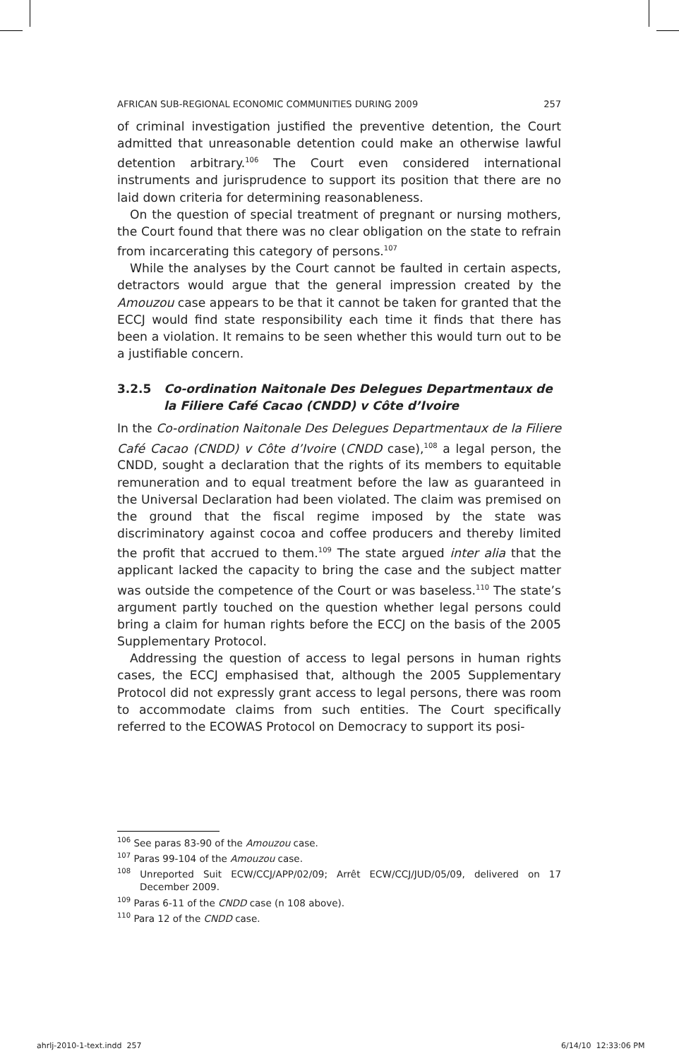AFRICAN SUB-REGIONAL ECONOMIC COMMUNITIES DURING 2009 257
of criminal investigation justified the preventive detention, the Court admitted that unreasonable detention could make an otherwise lawful detention arbitrary.<sup>106</sup> The Court even considered international instruments and jurisprudence to support its position that there are no laid down criteria for determining reasonableness.
On the question of special treatment of pregnant or nursing mothers, the Court found that there was no clear obligation on the state to refrain from incarcerating this category of persons.<sup>107</sup>
While the analyses by the Court cannot be faulted in certain aspects, detractors would argue that the general impression created by the Amouzou case appears to be that it cannot be taken for granted that the ECCJ would find state responsibility each time it finds that there has been a violation. It remains to be seen whether this would turn out to be a justifiable concern.
3.2.5 Co-ordination Naitonale Des Delegues Departmentaux de la Filiere Café Cacao (CNDD) v Côte d’Ivoire
In the Co-ordination Naitonale Des Delegues Departmentaux de la Filiere Café Cacao (CNDD) v Côte d’Ivoire (CNDD case),<sup>108</sup> a legal person, the CNDD, sought a declaration that the rights of its members to equitable remuneration and to equal treatment before the law as guaranteed in the Universal Declaration had been violated. The claim was premised on the ground that the fiscal regime imposed by the state was discriminatory against cocoa and coffee producers and thereby limited the profit that accrued to them.<sup>109</sup> The state argued inter alia that the applicant lacked the capacity to bring the case and the subject matter was outside the competence of the Court or was baseless.<sup>110</sup> The state’s argument partly touched on the question whether legal persons could bring a claim for human rights before the ECCJ on the basis of the 2005 Supplementary Protocol.
Addressing the question of access to legal persons in human rights cases, the ECCJ emphasised that, although the 2005 Supplementary Protocol did not expressly grant access to legal persons, there was room to accommodate claims from such entities. The Court specifically referred to the ECOWAS Protocol on Democracy to support its posi-
<sup>106</sup> See paras 83-90 of the Amouzou case.
<sup>107</sup> Paras 99-104 of the Amouzou case.
<sup>108</sup> Unreported Suit ECW/CCJ/APP/02/09; Arrêt ECW/CCJ/JUD/05/09, delivered on 17 December 2009.
<sup>109</sup> Paras 6-11 of the CNDD case (n 108 above).
<sup>110</sup> Para 12 of the CNDD case.
ahrlj-2010-1-text.indd 257 6/14/10 12:33:06 PM